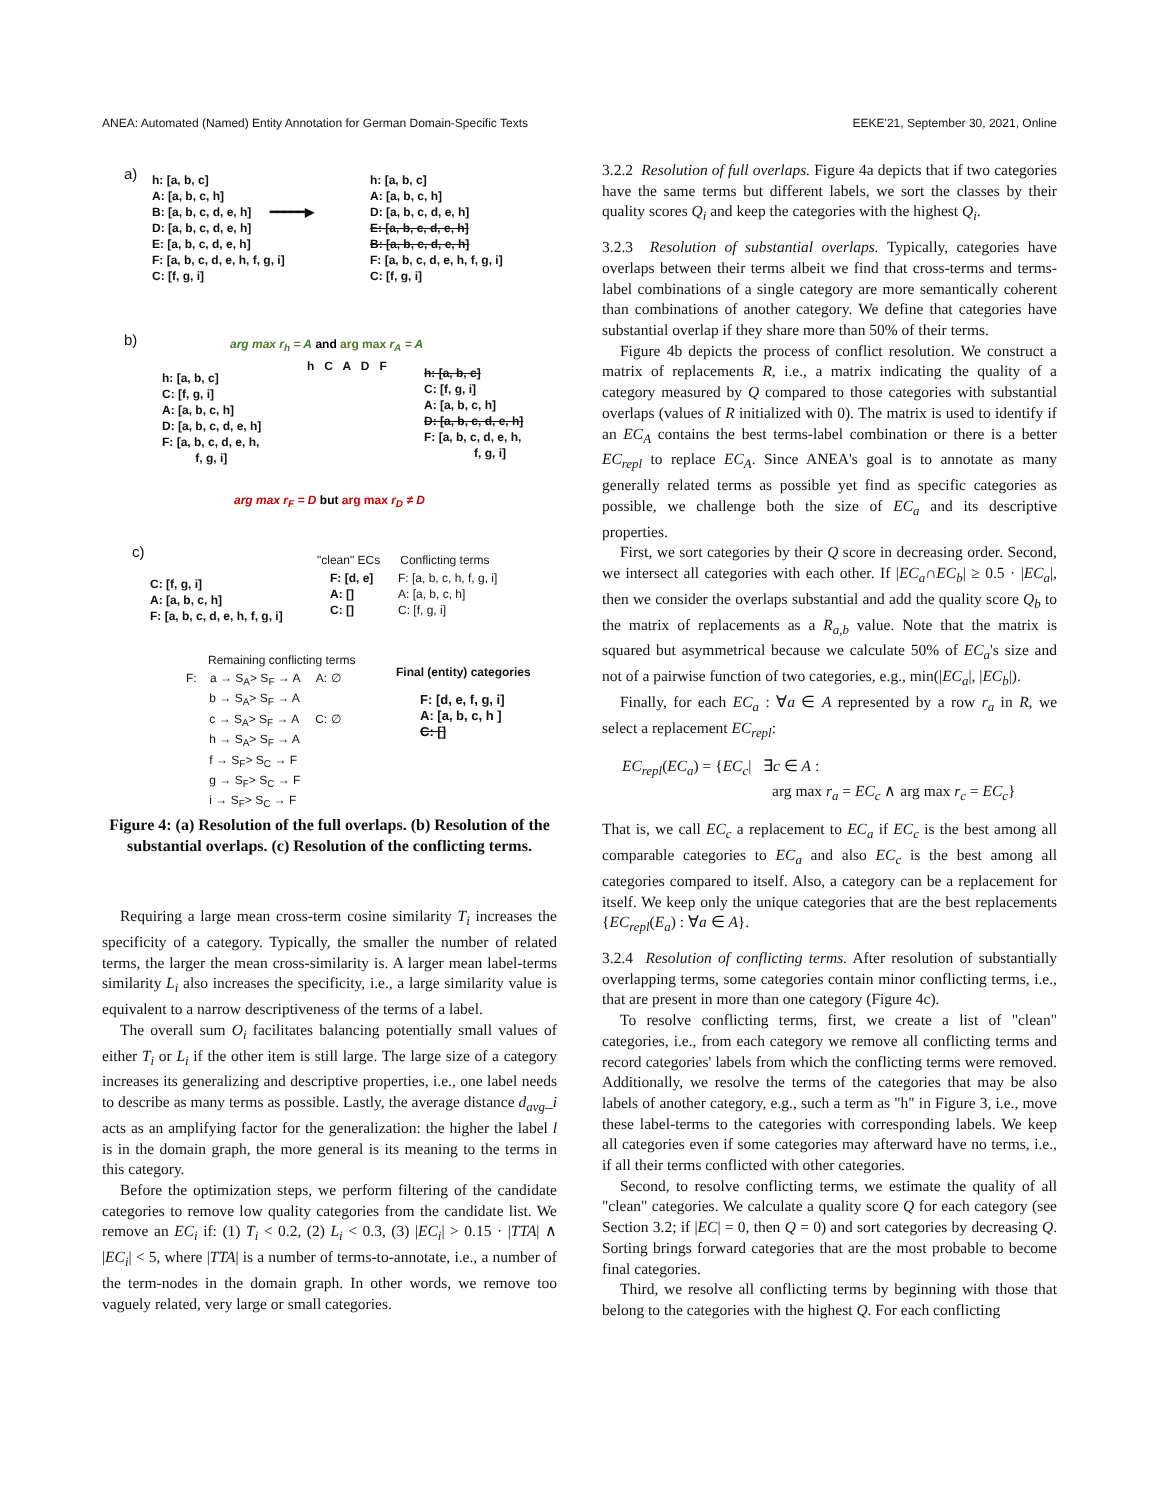ANEA: Automated (Named) Entity Annotation for German Domain-Specific Texts EEKE'21, September 30, 2021, Online
a)
h: [a, b, c] A: [a, b, c, h] B: [a, b, c, d, e, h] D: [a, b, c, d, e, h] E: [a, b, c, d, e, h] F: [a, b, c, d, e, h, f, g, i] C: [f, g, i]
━━━━━▶
h: [a, b, c] A: [a, b, c, h] D: [a, b, c, d, e, h] E: [a, b, c, d, e, h] B: [a, b, c, d, e, h] F: [a, b, c, d, e, h, f, g, i] C: [f, g, i]
b)
arg max r<sub>h</sub> = A and arg max r<sub>A</sub> = A
h: [a, b, c] C: [f, g, i] A: [a, b, c, h] D: [a, b, c, d, e, h] F: [a, b, c, d, e, h, f, g, i]
h C A D F
h: [a, b, c] C: [f, g, i] A: [a, b, c, h] D: [a, b, c, d, e, h] F: [a, b, c, d, e, h, f, g, i]
arg max r<sub>F</sub> = D but arg max r<sub>D</sub> ≠ D
c)
"clean" ECs Conflicting terms
C: [f, g, i] A: [a, b, c, h] F: [a, b, c, d, e, h, f, g, i]
F: [d, e] A: [] C: []
F: [a, b, c, h, f, g, i] A: [a, b, c, h] C: [f, g, i]
Remaining conflicting terms
Final (entity) categories
F: a → S<sub>A</sub>> S<sub>F</sub> → A A: ∅ b → S<sub>A</sub>> S<sub>F</sub> → A c → S<sub>A</sub>> S<sub>F</sub> → A C: ∅ h → S<sub>A</sub>> S<sub>F</sub> → A f → S<sub>F</sub>> S<sub>C</sub> → F g → S<sub>F</sub>> S<sub>C</sub> → F i → S<sub>F</sub>> S<sub>C</sub> → F
F: [d, e, f, g, i] A: [a, b, c, h ] C: []
Figure 4: (a) Resolution of the full overlaps. (b) Resolution of the substantial overlaps. (c) Resolution of the conflicting terms.
Requiring a large mean cross-term cosine similarity T<sub>i</sub> increases the specificity of a category. Typically, the smaller the number of related terms, the larger the mean cross-similarity is. A larger mean label-terms similarity L<sub>i</sub> also increases the specificity, i.e., a large similarity value is equivalent to a narrow descriptiveness of the terms of a label.
The overall sum O<sub>i</sub> facilitates balancing potentially small values of either T<sub>i</sub> or L<sub>i</sub> if the other item is still large. The large size of a category increases its generalizing and descriptive properties, i.e., one label needs to describe as many terms as possible. Lastly, the average distance d<sub>avg</sub>_i acts as an amplifying factor for the generalization: the higher the label l is in the domain graph, the more general is its meaning to the terms in this category.
Before the optimization steps, we perform filtering of the candidate categories to remove low quality categories from the candidate list. We remove an EC<sub>i</sub> if: (1) T<sub>i</sub> < 0.2, (2) L<sub>i</sub> < 0.3, (3) |EC<sub>i</sub>| > 0.15 · |TTA| ∧ |EC<sub>i</sub>| < 5, where |TTA| is a number of terms-to-annotate, i.e., a number of the term-nodes in the domain graph. In other words, we remove too vaguely related, very large or small categories.
3.2.2 Resolution of full overlaps. Figure 4a depicts that if two categories have the same terms but different labels, we sort the classes by their quality scores Q<sub>i</sub> and keep the categories with the highest Q<sub>i</sub>.
3.2.3 Resolution of substantial overlaps. Typically, categories have overlaps between their terms albeit we find that cross-terms and terms-label combinations of a single category are more semantically coherent than combinations of another category. We define that categories have substantial overlap if they share more than 50% of their terms.
Figure 4b depicts the process of conflict resolution. We construct a matrix of replacements R, i.e., a matrix indicating the quality of a category measured by Q compared to those categories with substantial overlaps (values of R initialized with 0). The matrix is used to identify if an EC<sub>A</sub> contains the best terms-label combination or there is a better EC<sub>repl</sub> to replace EC<sub>A</sub>. Since ANEA's goal is to annotate as many generally related terms as possible yet find as specific categories as possible, we challenge both the size of EC<sub>a</sub> and its descriptive properties.
First, we sort categories by their Q score in decreasing order. Second, we intersect all categories with each other. If |EC<sub>a</sub>∩EC<sub>b</sub>| ≥ 0.5 · |EC<sub>a</sub>|, then we consider the overlaps substantial and add the quality score Q<sub>b</sub> to the matrix of replacements as a R<sub>a,b</sub> value. Note that the matrix is squared but asymmetrical because we calculate 50% of EC<sub>a</sub>'s size and not of a pairwise function of two categories, e.g., min(|EC<sub>a</sub>|, |EC<sub>b</sub>|).
Finally, for each EC<sub>a</sub> : ∀a ∈ A represented by a row r<sub>a</sub> in R, we select a replacement EC<sub>repl</sub>:
EC<sub>repl</sub>(EC<sub>a</sub>) = {EC<sub>c</sub>| ∃c ∈ A :
arg max r<sub>a</sub> = EC<sub>c</sub> ∧ arg max r<sub>c</sub> = EC<sub>c</sub>}
That is, we call EC<sub>c</sub> a replacement to EC<sub>a</sub> if EC<sub>c</sub> is the best among all comparable categories to EC<sub>a</sub> and also EC<sub>c</sub> is the best among all categories compared to itself. Also, a category can be a replacement for itself. We keep only the unique categories that are the best replacements {EC<sub>repl</sub>(E<sub>a</sub>) : ∀a ∈ A}.
3.2.4 Resolution of conflicting terms. After resolution of substantially overlapping terms, some categories contain minor conflicting terms, i.e., that are present in more than one category (Figure 4c).
To resolve conflicting terms, first, we create a list of "clean" categories, i.e., from each category we remove all conflicting terms and record categories' labels from which the conflicting terms were removed. Additionally, we resolve the terms of the categories that may be also labels of another category, e.g., such a term as "h" in Figure 3, i.e., move these label-terms to the categories with corresponding labels. We keep all categories even if some categories may afterward have no terms, i.e., if all their terms conflicted with other categories.
Second, to resolve conflicting terms, we estimate the quality of all "clean" categories. We calculate a quality score Q for each category (see Section 3.2; if |EC| = 0, then Q = 0) and sort categories by decreasing Q. Sorting brings forward categories that are the most probable to become final categories.
Third, we resolve all conflicting terms by beginning with those that belong to the categories with the highest Q. For each conflicting